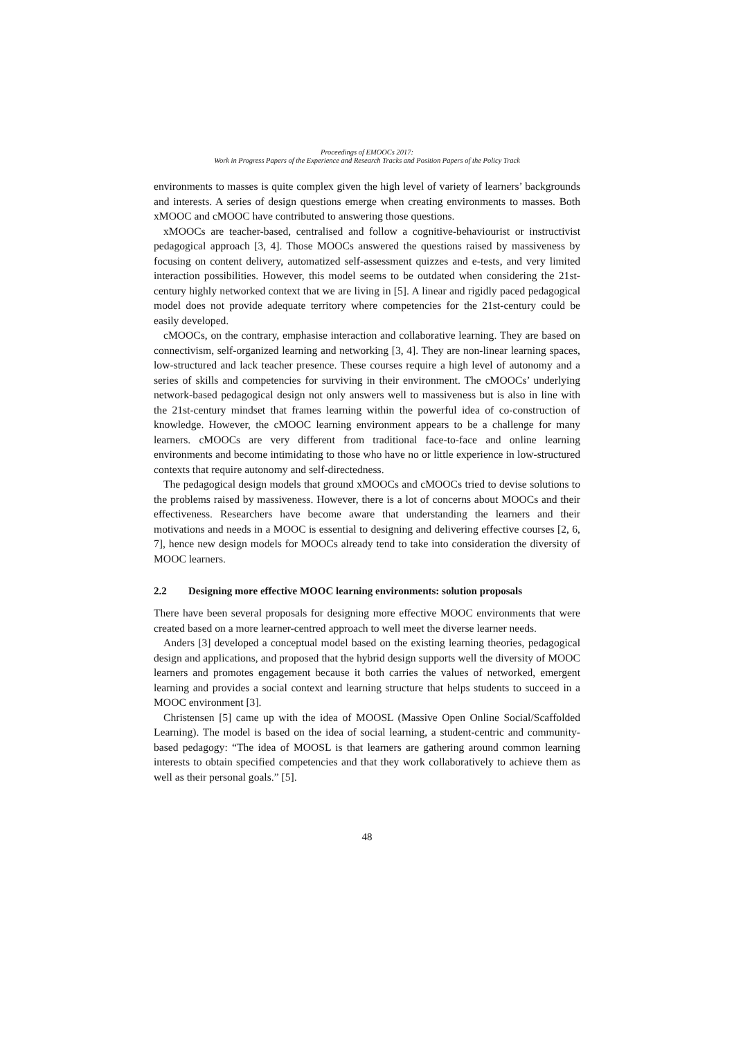Proceedings of EMOOCs 2017:
Work in Progress Papers of the Experience and Research Tracks and Position Papers of the Policy Track
environments to masses is quite complex given the high level of variety of learners’ backgrounds and interests. A series of design questions emerge when creating environments to masses. Both xMOOC and cMOOC have contributed to answering those questions.
xMOOCs are teacher-based, centralised and follow a cognitive-behaviourist or instructivist pedagogical approach [3, 4]. Those MOOCs answered the questions raised by massiveness by focusing on content delivery, automatized self-assessment quizzes and e-tests, and very limited interaction possibilities. However, this model seems to be outdated when considering the 21st-century highly networked context that we are living in [5]. A linear and rigidly paced pedagogical model does not provide adequate territory where competencies for the 21st-century could be easily developed.
cMOOCs, on the contrary, emphasise interaction and collaborative learning. They are based on connectivism, self-organized learning and networking [3, 4]. They are non-linear learning spaces, low-structured and lack teacher presence. These courses require a high level of autonomy and a series of skills and competencies for surviving in their environment. The cMOOCs’ underlying network-based pedagogical design not only answers well to massiveness but is also in line with the 21st-century mindset that frames learning within the powerful idea of co-construction of knowledge. However, the cMOOC learning environment appears to be a challenge for many learners. cMOOCs are very different from traditional face-to-face and online learning environments and become intimidating to those who have no or little experience in low-structured contexts that require autonomy and self-directedness.
The pedagogical design models that ground xMOOCs and cMOOCs tried to devise solutions to the problems raised by massiveness. However, there is a lot of concerns about MOOCs and their effectiveness. Researchers have become aware that understanding the learners and their motivations and needs in a MOOC is essential to designing and delivering effective courses [2, 6, 7], hence new design models for MOOCs already tend to take into consideration the diversity of MOOC learners.
2.2 Designing more effective MOOC learning environments: solution proposals
There have been several proposals for designing more effective MOOC environments that were created based on a more learner-centred approach to well meet the diverse learner needs.
Anders [3] developed a conceptual model based on the existing learning theories, pedagogical design and applications, and proposed that the hybrid design supports well the diversity of MOOC learners and promotes engagement because it both carries the values of networked, emergent learning and provides a social context and learning structure that helps students to succeed in a MOOC environment [3].
Christensen [5] came up with the idea of MOOSL (Massive Open Online Social/Scaffolded Learning). The model is based on the idea of social learning, a student-centric and community-based pedagogy: “The idea of MOOSL is that learners are gathering around common learning interests to obtain specified competencies and that they work collaboratively to achieve them as well as their personal goals.” [5].
48